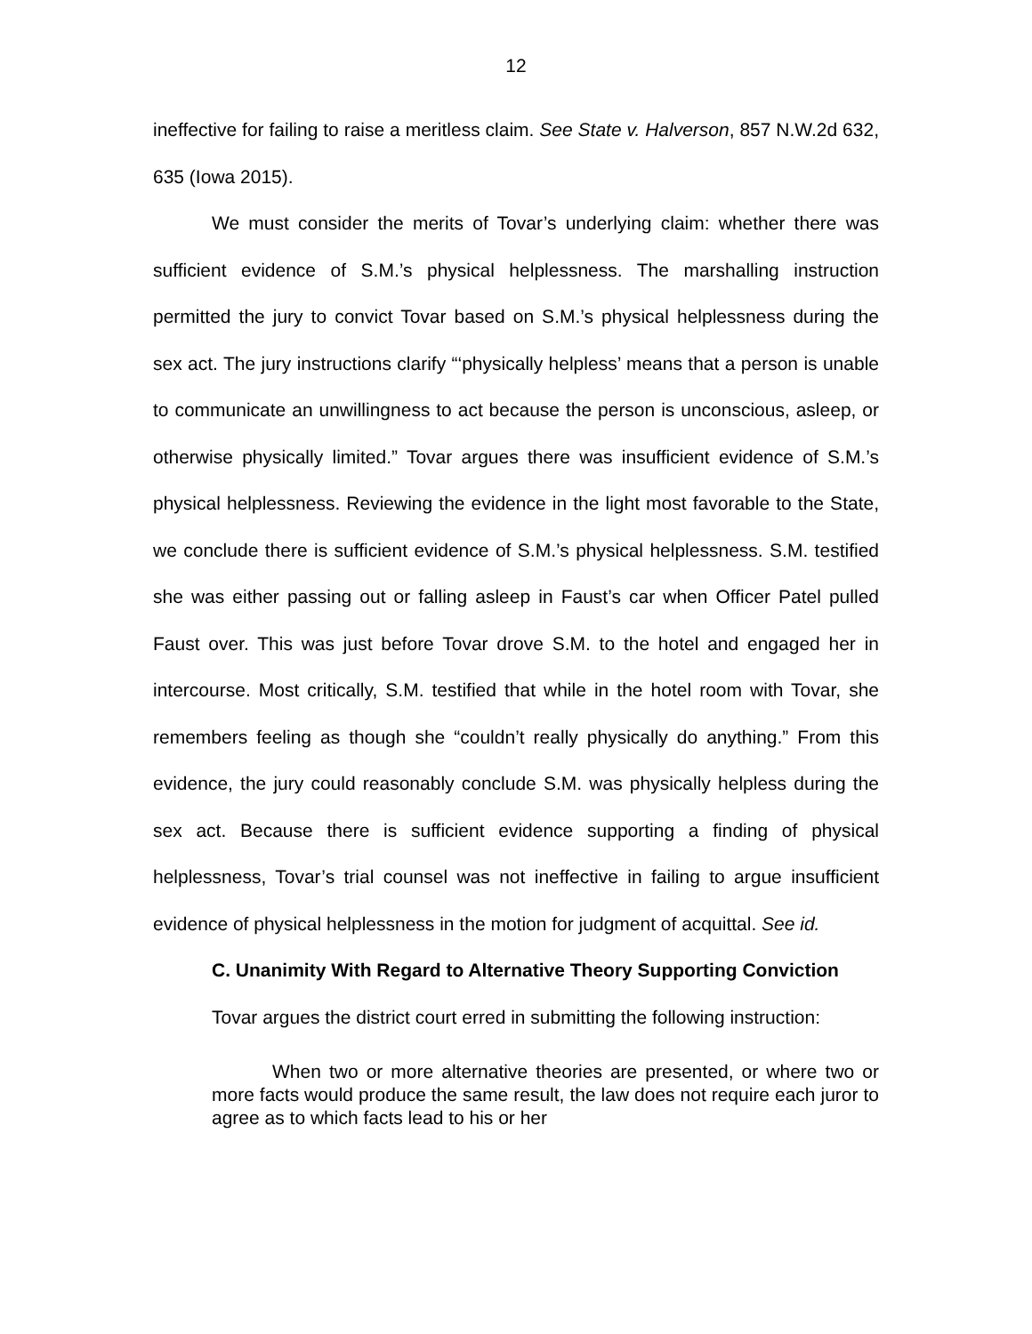12
ineffective for failing to raise a meritless claim. See State v. Halverson, 857 N.W.2d 632, 635 (Iowa 2015).
We must consider the merits of Tovar’s underlying claim: whether there was sufficient evidence of S.M.’s physical helplessness. The marshalling instruction permitted the jury to convict Tovar based on S.M.’s physical helplessness during the sex act. The jury instructions clarify “‘physically helpless’ means that a person is unable to communicate an unwillingness to act because the person is unconscious, asleep, or otherwise physically limited.” Tovar argues there was insufficient evidence of S.M.’s physical helplessness. Reviewing the evidence in the light most favorable to the State, we conclude there is sufficient evidence of S.M.’s physical helplessness. S.M. testified she was either passing out or falling asleep in Faust’s car when Officer Patel pulled Faust over. This was just before Tovar drove S.M. to the hotel and engaged her in intercourse. Most critically, S.M. testified that while in the hotel room with Tovar, she remembers feeling as though she “couldn’t really physically do anything.” From this evidence, the jury could reasonably conclude S.M. was physically helpless during the sex act. Because there is sufficient evidence supporting a finding of physical helplessness, Tovar’s trial counsel was not ineffective in failing to argue insufficient evidence of physical helplessness in the motion for judgment of acquittal. See id.
C. Unanimity With Regard to Alternative Theory Supporting Conviction
Tovar argues the district court erred in submitting the following instruction:
When two or more alternative theories are presented, or where two or more facts would produce the same result, the law does not require each juror to agree as to which facts lead to his or her